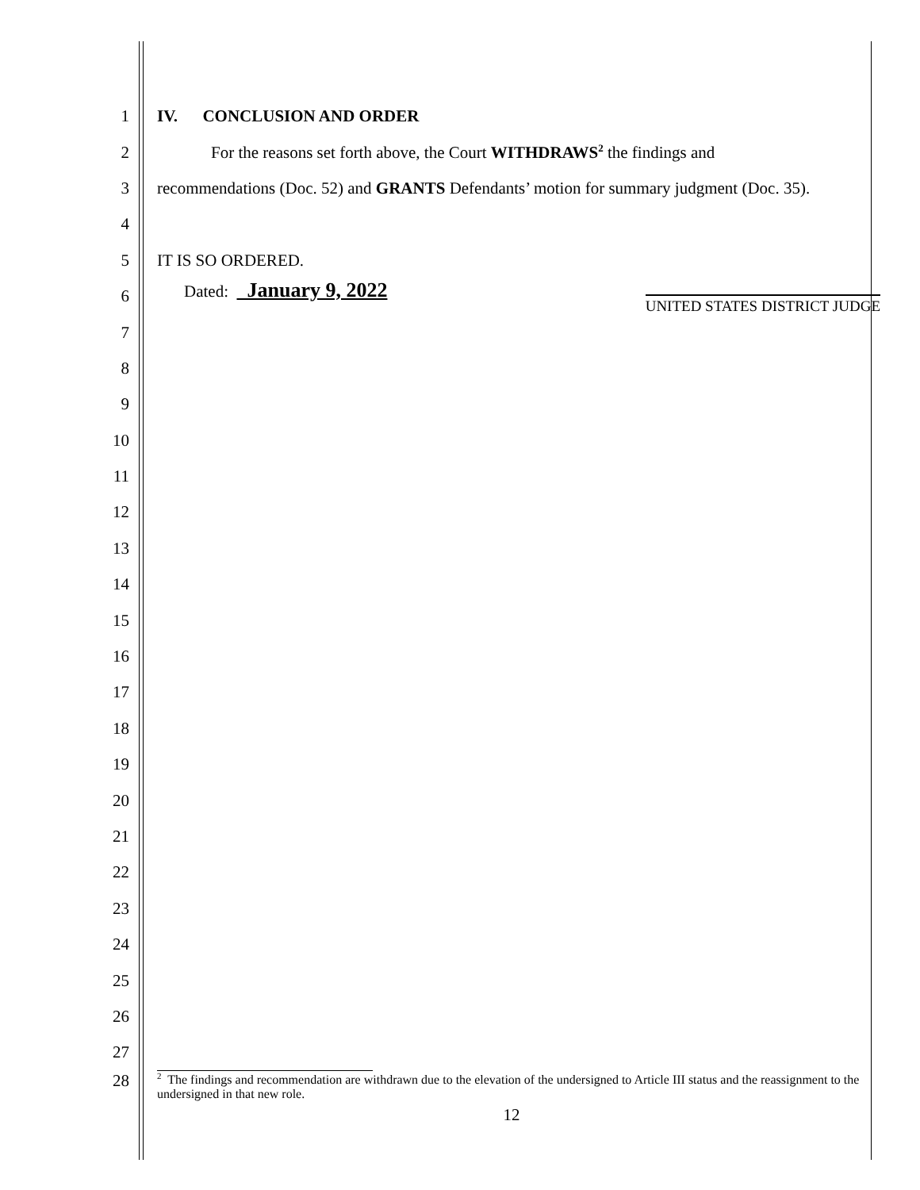1 IV. CONCLUSION AND ORDER
2 For the reasons set forth above, the Court WITHDRAWS<sup>2</sup> the findings and
3 recommendations (Doc. 52) and GRANTS Defendants’ motion for summary judgment (Doc. 35).
4
5 IT IS SO ORDERED.
6 Dated: January 9, 2022 UNITED STATES DISTRICT JUDGE
7
8
9
10
11
12
13
14
15
16
17
18
19
20
21
22
23
24
25
26
27
28<sup>2</sup> The findings and recommendation are withdrawn due to the elevation of the undersigned to Article III status and the reassignment to the undersigned in that new role.
12